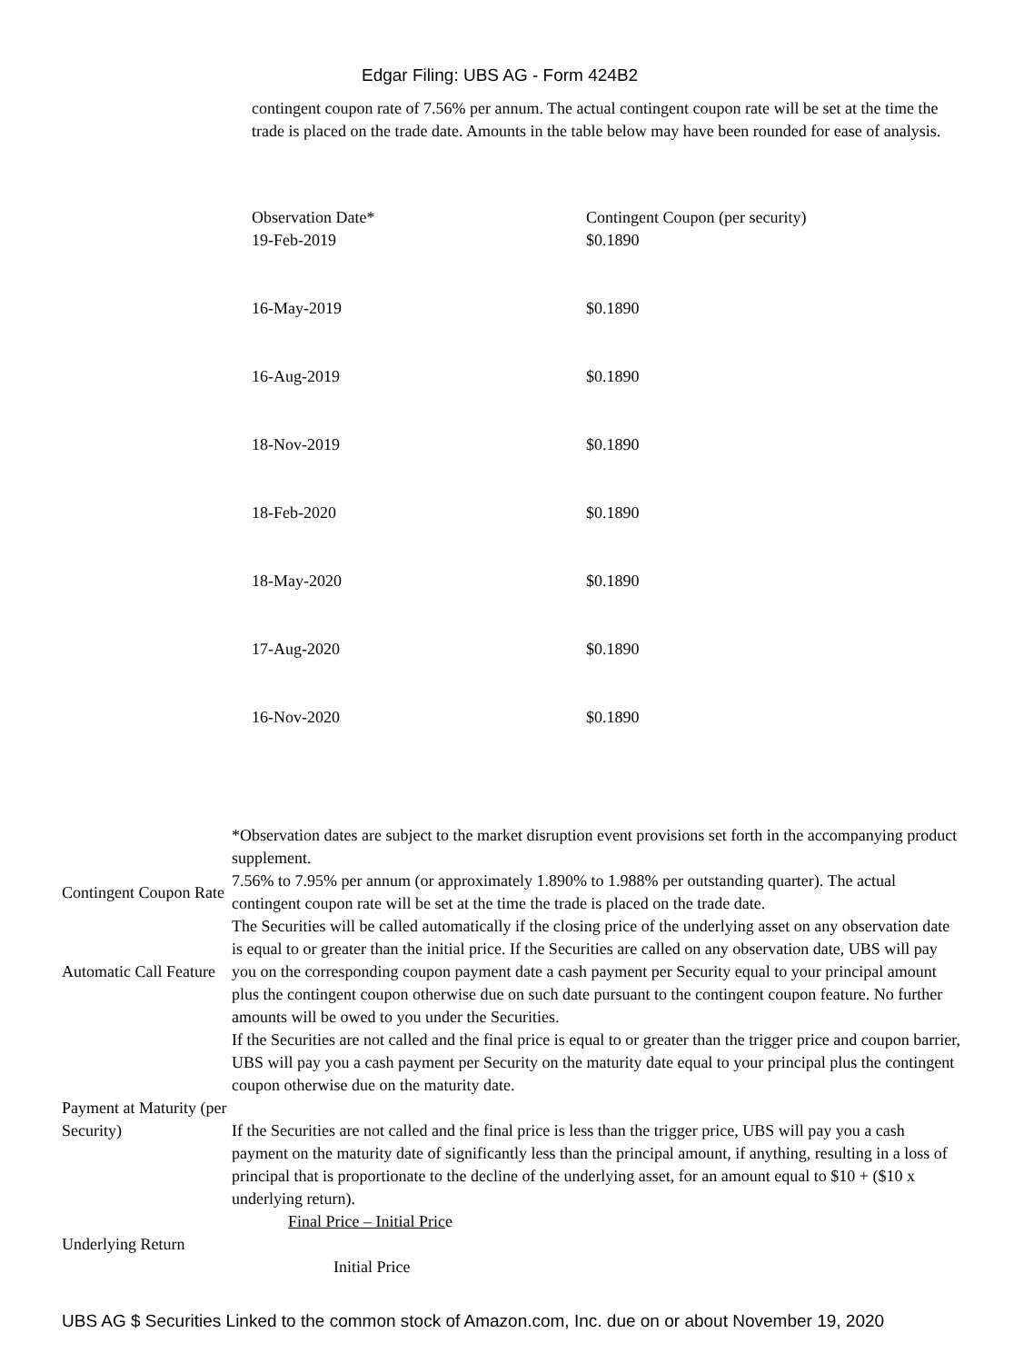Edgar Filing: UBS AG - Form 424B2
contingent coupon rate of 7.56% per annum. The actual contingent coupon rate will be set at the time the trade is placed on the trade date. Amounts in the table below may have been rounded for ease of analysis.
| Observation Date* | Contingent Coupon (per security) |
| 19-Feb-2019 | $0.1890 |
| 16-May-2019 | $0.1890 |
| 16-Aug-2019 | $0.1890 |
| 18-Nov-2019 | $0.1890 |
| 18-Feb-2020 | $0.1890 |
| 18-May-2020 | $0.1890 |
| 17-Aug-2020 | $0.1890 |
| 16-Nov-2020 | $0.1890 |
| | *Observation dates are subject to the market disruption event provisions set forth in the accompanying product supplement. |
| Contingent Coupon Rate | 7.56% to 7.95% per annum (or approximately 1.890% to 1.988% per outstanding quarter). The actual contingent coupon rate will be set at the time the trade is placed on the trade date. |
| Automatic Call Feature | The Securities will be called automatically if the closing price of the underlying asset on any observation date is equal to or greater than the initial price. If the Securities are called on any observation date, UBS will pay you on the corresponding coupon payment date a cash payment per Security equal to your principal amount plus the contingent coupon otherwise due on such date pursuant to the contingent coupon feature. No further amounts will be owed to you under the Securities. |
| Payment at Maturity (per Security) | If the Securities are not called and the final price is equal to or greater than the trigger price and coupon barrier, UBS will pay you a cash payment per Security on the maturity date equal to your principal plus the contingent coupon otherwise due on the maturity date. If the Securities are not called and the final price is less than the trigger price, UBS will pay you a cash payment on the maturity date of significantly less than the principal amount, if anything, resulting in a loss of principal that is proportionate to the decline of the underlying asset, for an amount equal to $10 + ($10 x underlying return). |
| Underlying Return | Final Price – Initial Pric e Initial Price |
UBS AG $ Securities Linked to the common stock of Amazon.com, Inc. due on or about November 19, 2020